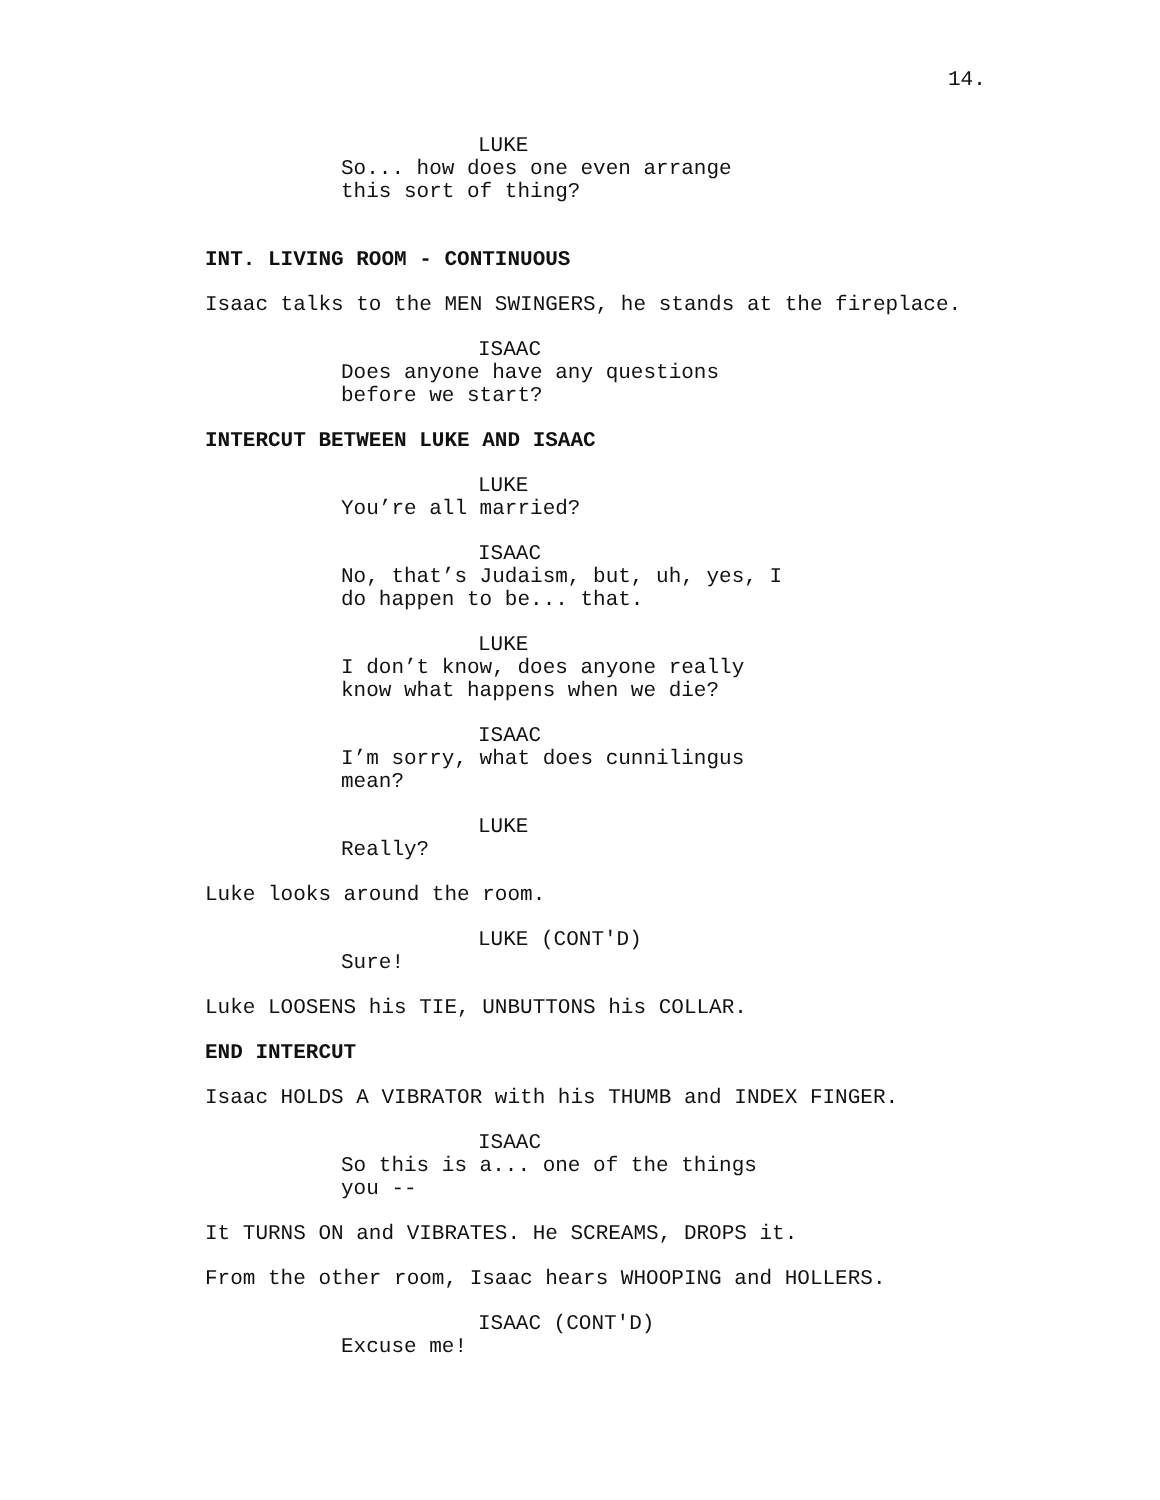14.
LUKE So... how does one even arrange this sort of thing?
INT. LIVING ROOM - CONTINUOUS
Isaac talks to the MEN SWINGERS, he stands at the fireplace.
ISAAC Does anyone have any questions before we start?
INTERCUT BETWEEN LUKE AND ISAAC
LUKE You’re all married?
ISAAC No, that’s Judaism, but, uh, yes, I do happen to be... that.
LUKE I don’t know, does anyone really know what happens when we die?
ISAAC I’m sorry, what does cunnilingus mean?
LUKE Really?
Luke looks around the room.
LUKE (CONT'D) Sure!
Luke LOOSENS his TIE, UNBUTTONS his COLLAR.
END INTERCUT
Isaac HOLDS A VIBRATOR with his THUMB and INDEX FINGER.
ISAAC So this is a... one of the things you --
It TURNS ON and VIBRATES. He SCREAMS, DROPS it.
From the other room, Isaac hears WHOOPING and HOLLERS.
ISAAC (CONT'D) Excuse me!